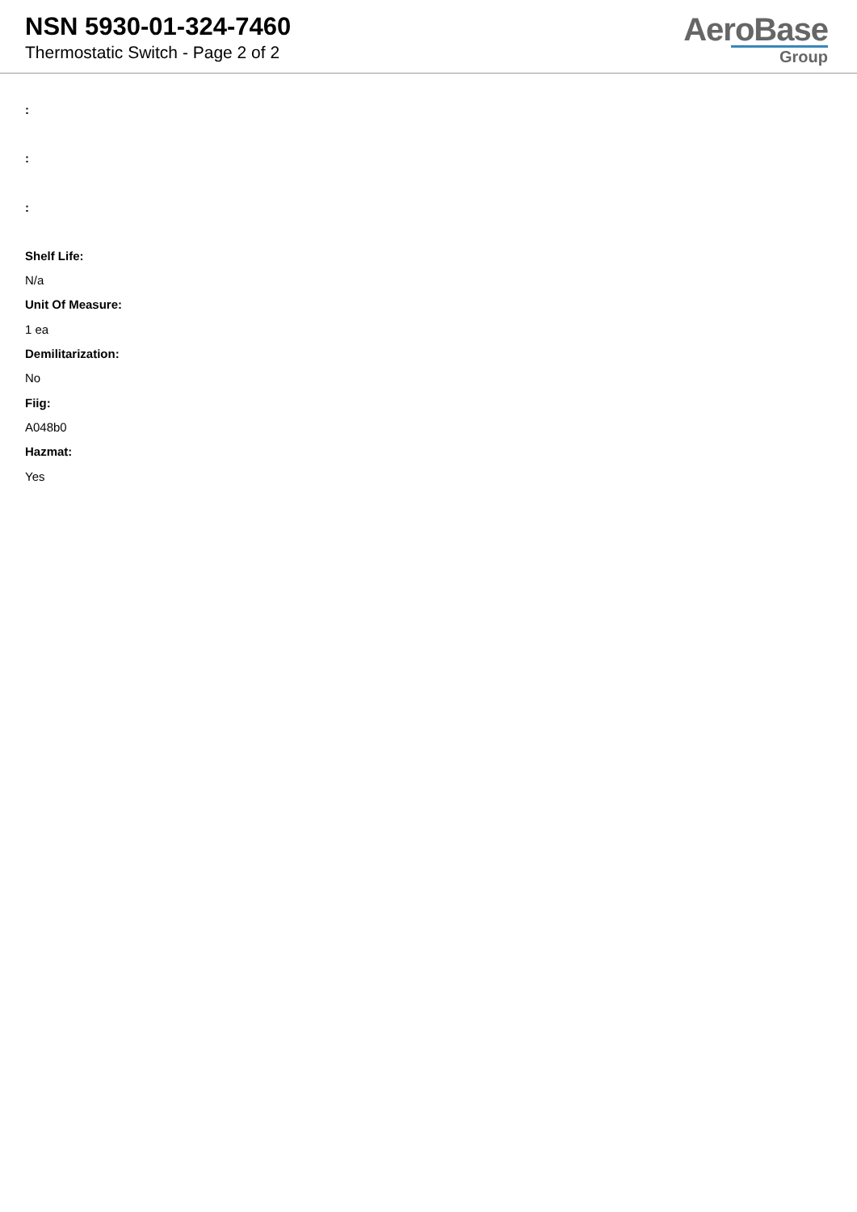NSN 5930-01-324-7460
Thermostatic Switch - Page 2 of 2
AeroBase
Group
:
:
:
Shelf Life:
N/a
Unit Of Measure:
1 ea
Demilitarization:
No
Fiig:
A048b0
Hazmat:
Yes